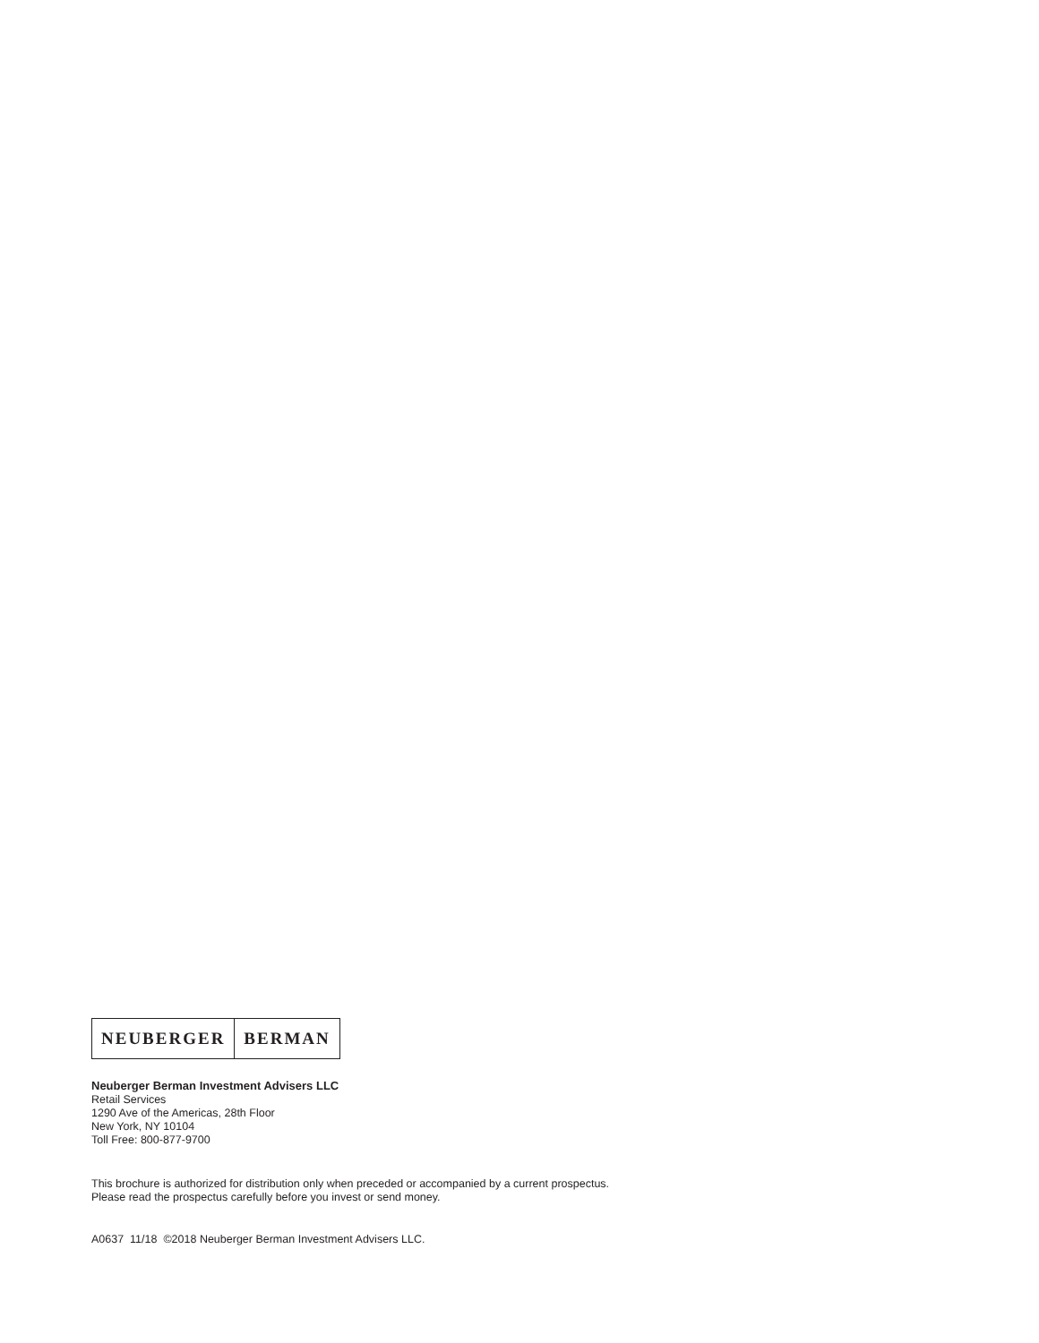NEUBERGER BERMAN
Neuberger Berman Investment Advisers LLC
Retail Services
1290 Ave of the Americas, 28th Floor
New York, NY 10104
Toll Free: 800-877-9700
This brochure is authorized for distribution only when preceded or accompanied by a current prospectus.
Please read the prospectus carefully before you invest or send money.
A0637 11/18 ©2018 Neuberger Berman Investment Advisers LLC.